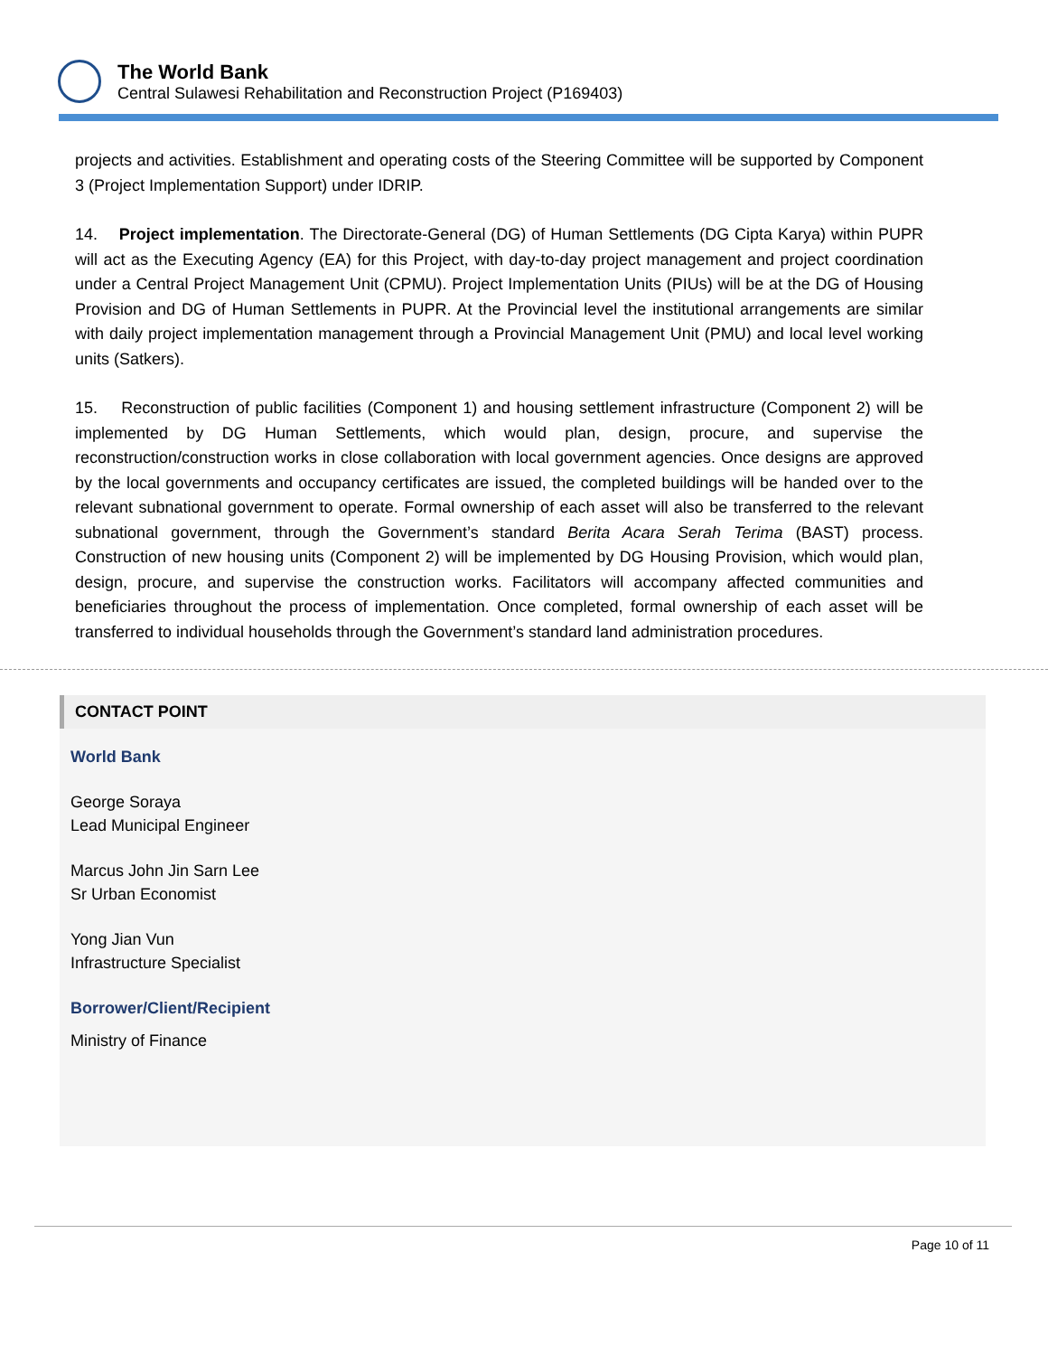The World Bank
Central Sulawesi Rehabilitation and Reconstruction Project (P169403)
projects and activities. Establishment and operating costs of the Steering Committee will be supported by Component 3 (Project Implementation Support) under IDRIP.
14. Project implementation. The Directorate-General (DG) of Human Settlements (DG Cipta Karya) within PUPR will act as the Executing Agency (EA) for this Project, with day-to-day project management and project coordination under a Central Project Management Unit (CPMU). Project Implementation Units (PIUs) will be at the DG of Housing Provision and DG of Human Settlements in PUPR. At the Provincial level the institutional arrangements are similar with daily project implementation management through a Provincial Management Unit (PMU) and local level working units (Satkers).
15. Reconstruction of public facilities (Component 1) and housing settlement infrastructure (Component 2) will be implemented by DG Human Settlements, which would plan, design, procure, and supervise the reconstruction/construction works in close collaboration with local government agencies. Once designs are approved by the local governments and occupancy certificates are issued, the completed buildings will be handed over to the relevant subnational government to operate. Formal ownership of each asset will also be transferred to the relevant subnational government, through the Government’s standard Berita Acara Serah Terima (BAST) process. Construction of new housing units (Component 2) will be implemented by DG Housing Provision, which would plan, design, procure, and supervise the construction works. Facilitators will accompany affected communities and beneficiaries throughout the process of implementation. Once completed, formal ownership of each asset will be transferred to individual households through the Government’s standard land administration procedures.
CONTACT POINT
World Bank
George Soraya
Lead Municipal Engineer
Marcus John Jin Sarn Lee
Sr Urban Economist
Yong Jian Vun
Infrastructure Specialist
Borrower/Client/Recipient
Ministry of Finance
Page 10 of 11